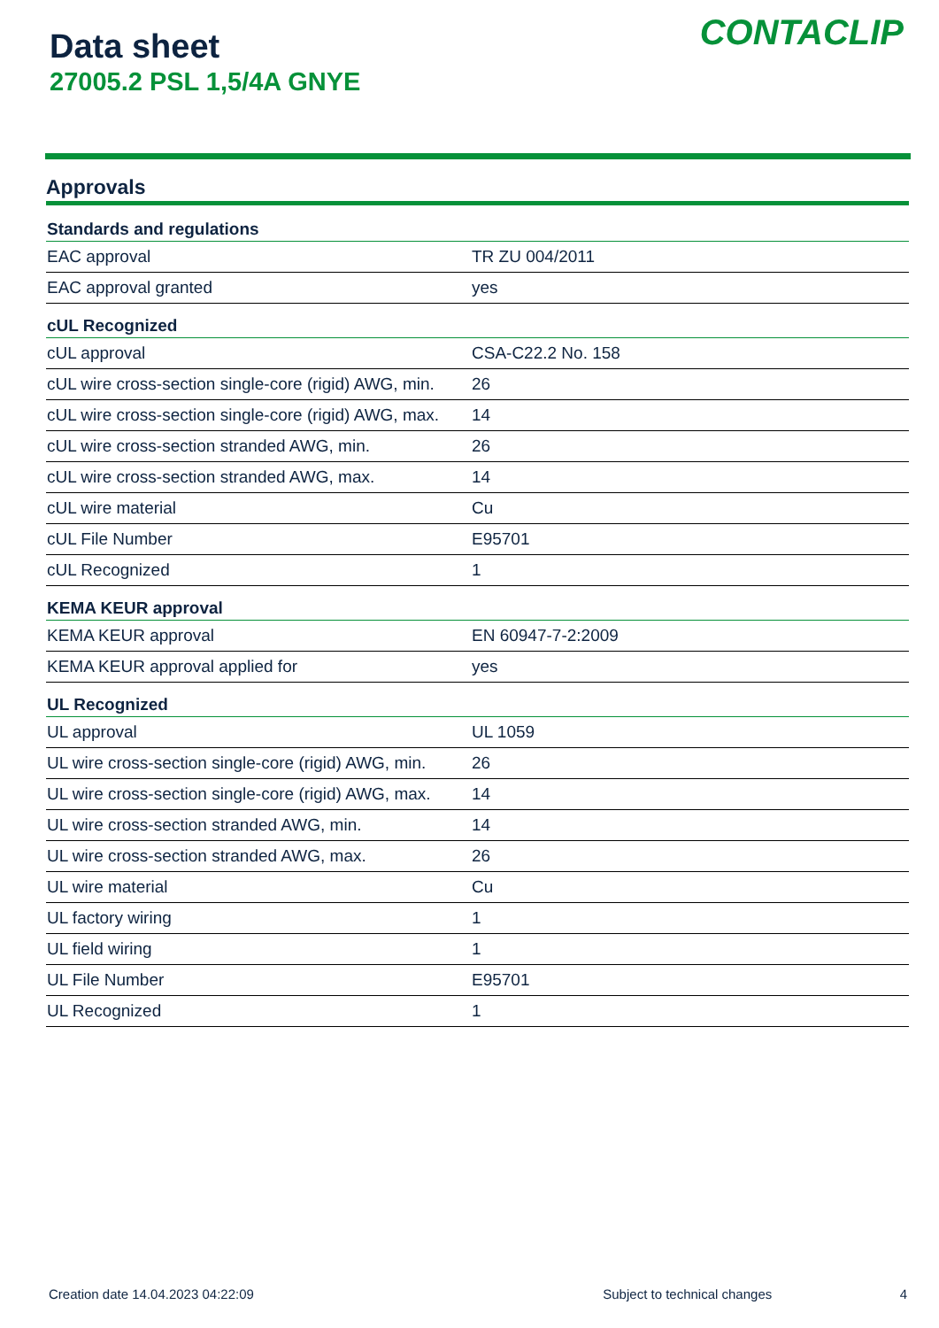Data sheet
27005.2 PSL 1,5/4A GNYE
CONTACLIP
Approvals
| Standards and regulations | |
| --- | --- |
| EAC approval | TR ZU 004/2011 |
| EAC approval granted | yes |
| cUL Recognized | |
| cUL approval | CSA-C22.2 No. 158 |
| cUL wire cross-section single-core (rigid) AWG, min. | 26 |
| cUL wire cross-section single-core (rigid) AWG, max. | 14 |
| cUL wire cross-section stranded AWG, min. | 26 |
| cUL wire cross-section stranded AWG, max. | 14 |
| cUL wire material | Cu |
| cUL File Number | E95701 |
| cUL Recognized | 1 |
| KEMA KEUR approval | |
| KEMA KEUR approval | EN 60947-7-2:2009 |
| KEMA KEUR approval applied for | yes |
| UL Recognized | |
| UL approval | UL 1059 |
| UL wire cross-section single-core (rigid) AWG, min. | 26 |
| UL wire cross-section single-core (rigid) AWG, max. | 14 |
| UL wire cross-section stranded AWG, min. | 14 |
| UL wire cross-section stranded AWG, max. | 26 |
| UL wire material | Cu |
| UL factory wiring | 1 |
| UL field wiring | 1 |
| UL File Number | E95701 |
| UL Recognized | 1 |
Creation date 14.04.2023 04:22:09 Subject to technical changes 4